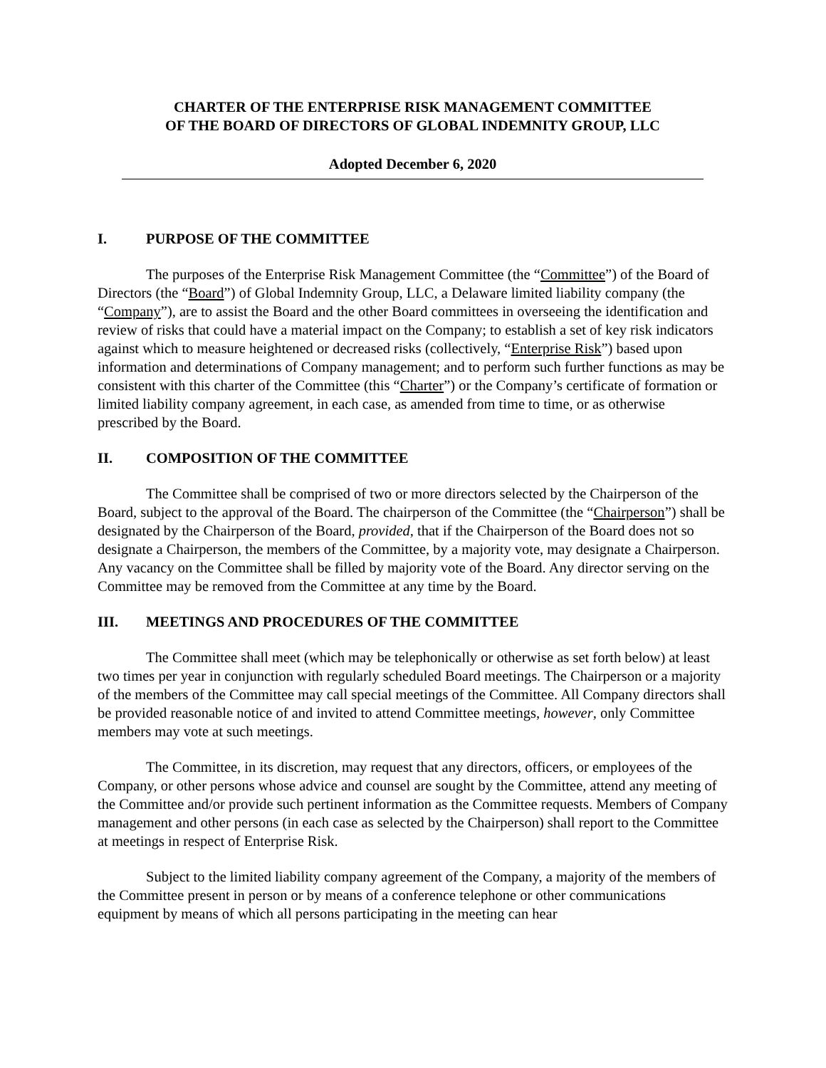CHARTER OF THE ENTERPRISE RISK MANAGEMENT COMMITTEE
OF THE BOARD OF DIRECTORS OF GLOBAL INDEMNITY GROUP, LLC
Adopted December 6, 2020
I. PURPOSE OF THE COMMITTEE
The purposes of the Enterprise Risk Management Committee (the “Committee”) of the Board of Directors (the “Board”) of Global Indemnity Group, LLC, a Delaware limited liability company (the “Company”), are to assist the Board and the other Board committees in overseeing the identification and review of risks that could have a material impact on the Company; to establish a set of key risk indicators against which to measure heightened or decreased risks (collectively, “Enterprise Risk”) based upon information and determinations of Company management; and to perform such further functions as may be consistent with this charter of the Committee (this “Charter”) or the Company’s certificate of formation or limited liability company agreement, in each case, as amended from time to time, or as otherwise prescribed by the Board.
II. COMPOSITION OF THE COMMITTEE
The Committee shall be comprised of two or more directors selected by the Chairperson of the Board, subject to the approval of the Board. The chairperson of the Committee (the “Chairperson”) shall be designated by the Chairperson of the Board, provided, that if the Chairperson of the Board does not so designate a Chairperson, the members of the Committee, by a majority vote, may designate a Chairperson. Any vacancy on the Committee shall be filled by majority vote of the Board. Any director serving on the Committee may be removed from the Committee at any time by the Board.
III. MEETINGS AND PROCEDURES OF THE COMMITTEE
The Committee shall meet (which may be telephonically or otherwise as set forth below) at least two times per year in conjunction with regularly scheduled Board meetings. The Chairperson or a majority of the members of the Committee may call special meetings of the Committee. All Company directors shall be provided reasonable notice of and invited to attend Committee meetings, however, only Committee members may vote at such meetings.
The Committee, in its discretion, may request that any directors, officers, or employees of the Company, or other persons whose advice and counsel are sought by the Committee, attend any meeting of the Committee and/or provide such pertinent information as the Committee requests. Members of Company management and other persons (in each case as selected by the Chairperson) shall report to the Committee at meetings in respect of Enterprise Risk.
Subject to the limited liability company agreement of the Company, a majority of the members of the Committee present in person or by means of a conference telephone or other communications equipment by means of which all persons participating in the meeting can hear